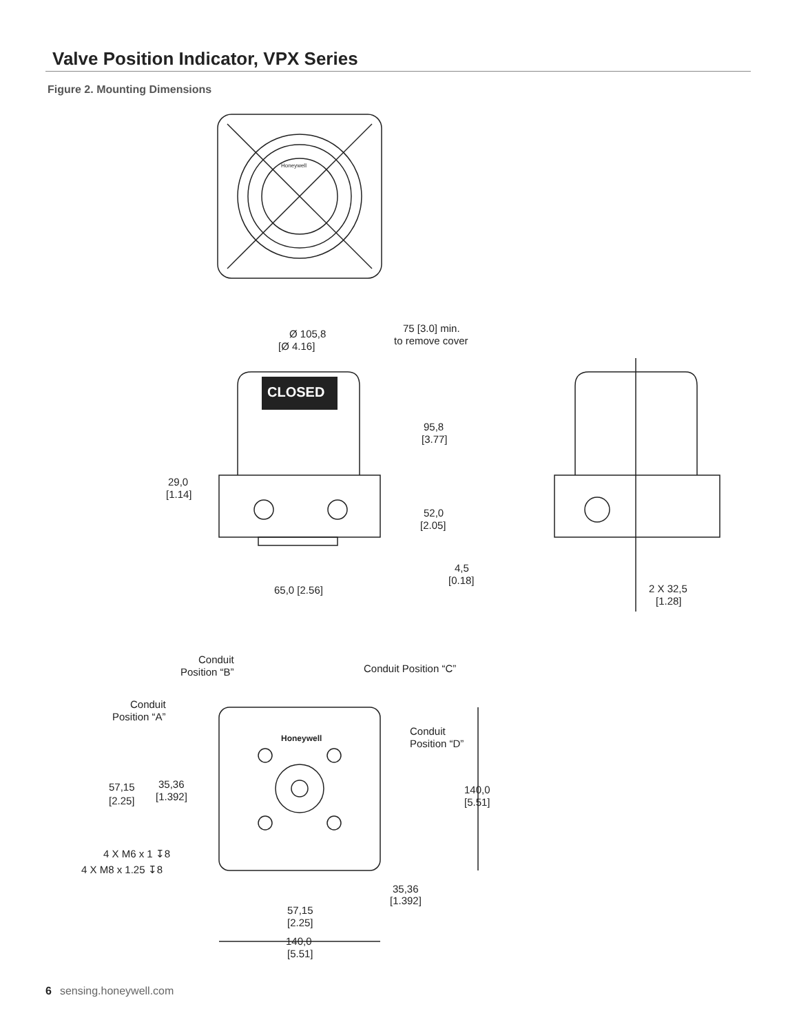Valve Position Indicator, VPX Series
Figure 2. Mounting Dimensions
CLOSED
Honeywell
Honeywell
Ø 105,8
[Ø 4.16]
75 [3.0] min.
to remove cover
95,8
[3.77]
29,0
[1.14]
52,0
[2.05]
4,5
[0.18]
65,0 [2.56]
2 X 32,5
[1.28]
Conduit
Position “B”
Conduit Position “C”
Conduit
Position “A”
Conduit
Position “D”
57,15
[2.25]
35,36
[1.392]
140,0
[5.51]
4 X M6 x 1 ↧8
4 X M8 x 1.25 ↧8
35,36
[1.392]
57,15
[2.25]
140,0
[5.51]
6 sensing.honeywell.com